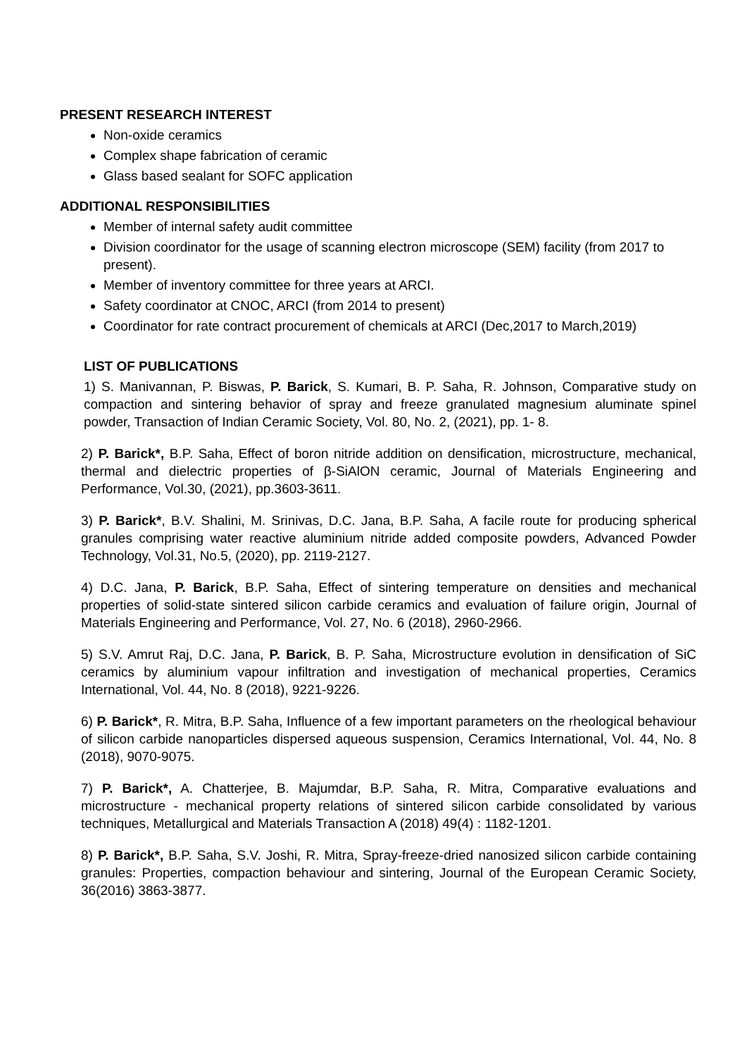PRESENT RESEARCH INTEREST
Non-oxide ceramics
Complex shape fabrication of ceramic
Glass based sealant for SOFC application
ADDITIONAL RESPONSIBILITIES
Member of internal safety audit committee
Division coordinator for the usage of scanning electron microscope (SEM) facility (from 2017 to present).
Member of inventory committee for three years at ARCI.
Safety coordinator at CNOC, ARCI (from 2014 to present)
Coordinator for rate contract procurement of chemicals at ARCI (Dec,2017 to March,2019)
LIST OF PUBLICATIONS
1) S. Manivannan, P. Biswas, P. Barick, S. Kumari, B. P. Saha, R. Johnson, Comparative study on compaction and sintering behavior of spray and freeze granulated magnesium aluminate spinel powder, Transaction of Indian Ceramic Society, Vol. 80, No. 2, (2021), pp. 1- 8.
2) P. Barick*, B.P. Saha, Effect of boron nitride addition on densification, microstructure, mechanical, thermal and dielectric properties of β-SiAlON ceramic, Journal of Materials Engineering and Performance, Vol.30, (2021), pp.3603-3611.
3) P. Barick*, B.V. Shalini, M. Srinivas, D.C. Jana, B.P. Saha, A facile route for producing spherical granules comprising water reactive aluminium nitride added composite powders, Advanced Powder Technology, Vol.31, No.5, (2020), pp. 2119-2127.
4) D.C. Jana, P. Barick, B.P. Saha, Effect of sintering temperature on densities and mechanical properties of solid-state sintered silicon carbide ceramics and evaluation of failure origin, Journal of Materials Engineering and Performance, Vol. 27, No. 6 (2018), 2960-2966.
5) S.V. Amrut Raj, D.C. Jana, P. Barick, B. P. Saha, Microstructure evolution in densification of SiC ceramics by aluminium vapour infiltration and investigation of mechanical properties, Ceramics International, Vol. 44, No. 8 (2018), 9221-9226.
6) P. Barick*, R. Mitra, B.P. Saha, Influence of a few important parameters on the rheological behaviour of silicon carbide nanoparticles dispersed aqueous suspension, Ceramics International, Vol. 44, No. 8 (2018), 9070-9075.
7) P. Barick*, A. Chatterjee, B. Majumdar, B.P. Saha, R. Mitra, Comparative evaluations and microstructure - mechanical property relations of sintered silicon carbide consolidated by various techniques, Metallurgical and Materials Transaction A (2018) 49(4) : 1182-1201.
8) P. Barick*, B.P. Saha, S.V. Joshi, R. Mitra, Spray-freeze-dried nanosized silicon carbide containing granules: Properties, compaction behaviour and sintering, Journal of the European Ceramic Society, 36(2016) 3863-3877.